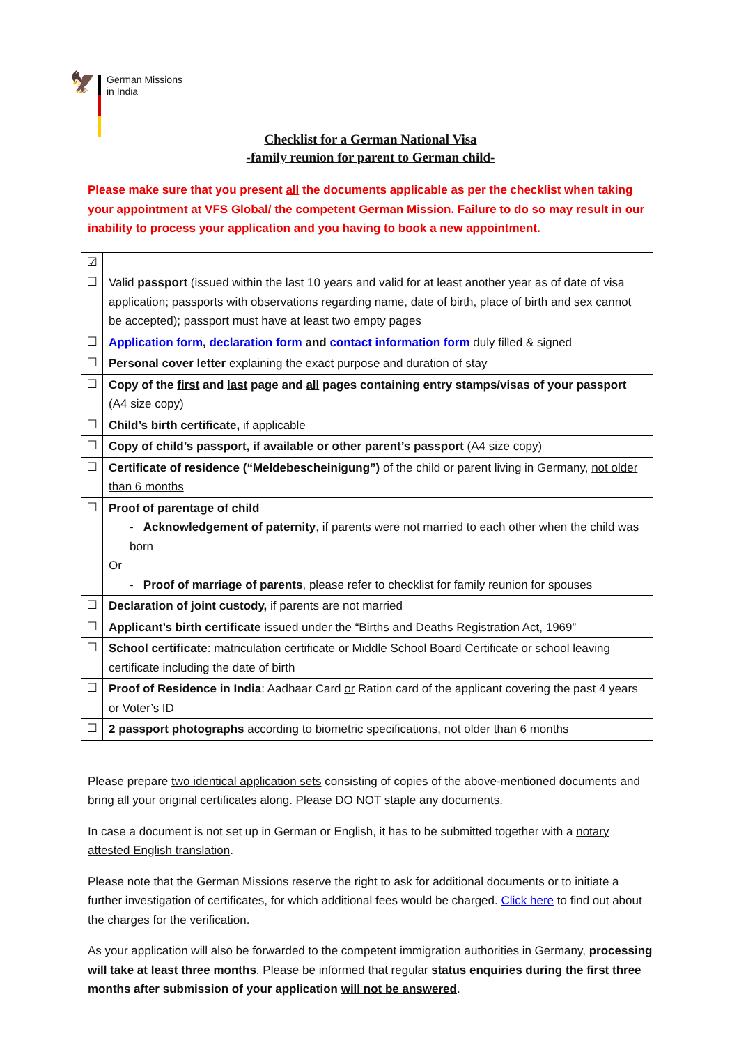🦅
German Missions
in India
Checklist for a German National Visa
-family reunion for parent to German child-
Please make sure that you present all the documents applicable as per the checklist when taking your appointment at VFS Global/ the competent German Mission. Failure to do so may result in our inability to process your application and you having to book a new appointment.
| ☑ | |
| ☐ | Valid passport (issued within the last 10 years and valid for at least another year as of date of visa application; passports with observations regarding name, date of birth, place of birth and sex cannot be accepted); passport must have at least two empty pages |
| ☐ | Application form , declaration form and contact information form duly filled & signed |
| ☐ | Personal cover letter explaining the exact purpose and duration of stay |
| ☐ | Copy of the first and last page and all pages containing entry stamps/visas of your passport (A4 size copy) |
| ☐ | Child’s birth certificate, if applicable |
| ☐ | Copy of child’s passport, if available or other parent’s passport (A4 size copy) |
| ☐ | Certificate of residence (“Meldebescheinigung”) of the child or parent living in Germany, not older than 6 months |
| ☐ | Proof of parentage of child - Acknowledgement of paternity , if parents were not married to each other when the child was born Or - Proof of marriage of parents , please refer to checklist for family reunion for spouses |
| ☐ | Declaration of joint custody, if parents are not married |
| ☐ | Applicant’s birth certificate issued under the “Births and Deaths Registration Act, 1969” |
| ☐ | School certificate : matriculation certificate or Middle School Board Certificate or school leaving certificate including the date of birth |
| ☐ | Proof of Residence in India : Aadhaar Card or Ration card of the applicant covering the past 4 years or Voter’s ID |
| ☐ | 2 passport photographs according to biometric specifications, not older than 6 months |
Please prepare two identical application sets consisting of copies of the above-mentioned documents and bring all your original certificates along. Please DO NOT staple any documents.
In case a document is not set up in German or English, it has to be submitted together with a notary attested English translation.
Please note that the German Missions reserve the right to ask for additional documents or to initiate a further investigation of certificates, for which additional fees would be charged. Click here to find out about the charges for the verification.
As your application will also be forwarded to the competent immigration authorities in Germany, processing will take at least three months. Please be informed that regular status enquiries during the first three months after submission of your application will not be answered.